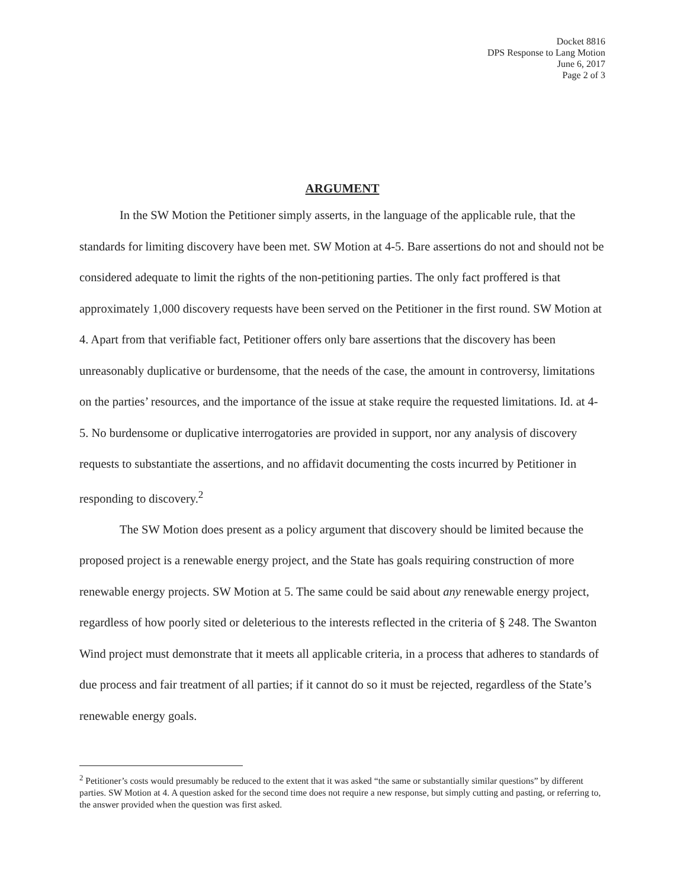Docket 8816
DPS Response to Lang Motion
June 6, 2017
Page 2 of 3
ARGUMENT
In the SW Motion the Petitioner simply asserts, in the language of the applicable rule, that the standards for limiting discovery have been met. SW Motion at 4-5. Bare assertions do not and should not be considered adequate to limit the rights of the non-petitioning parties. The only fact proffered is that approximately 1,000 discovery requests have been served on the Petitioner in the first round. SW Motion at 4. Apart from that verifiable fact, Petitioner offers only bare assertions that the discovery has been unreasonably duplicative or burdensome, that the needs of the case, the amount in controversy, limitations on the parties’ resources, and the importance of the issue at stake require the requested limitations. Id. at 4-5. No burdensome or duplicative interrogatories are provided in support, nor any analysis of discovery requests to substantiate the assertions, and no affidavit documenting the costs incurred by Petitioner in responding to discovery.<sup>2</sup>
The SW Motion does present as a policy argument that discovery should be limited because the proposed project is a renewable energy project, and the State has goals requiring construction of more renewable energy projects. SW Motion at 5. The same could be said about any renewable energy project, regardless of how poorly sited or deleterious to the interests reflected in the criteria of § 248. The Swanton Wind project must demonstrate that it meets all applicable criteria, in a process that adheres to standards of due process and fair treatment of all parties; if it cannot do so it must be rejected, regardless of the State’s renewable energy goals.
<sup>2</sup> Petitioner’s costs would presumably be reduced to the extent that it was asked “the same or substantially similar questions” by different parties. SW Motion at 4. A question asked for the second time does not require a new response, but simply cutting and pasting, or referring to, the answer provided when the question was first asked.